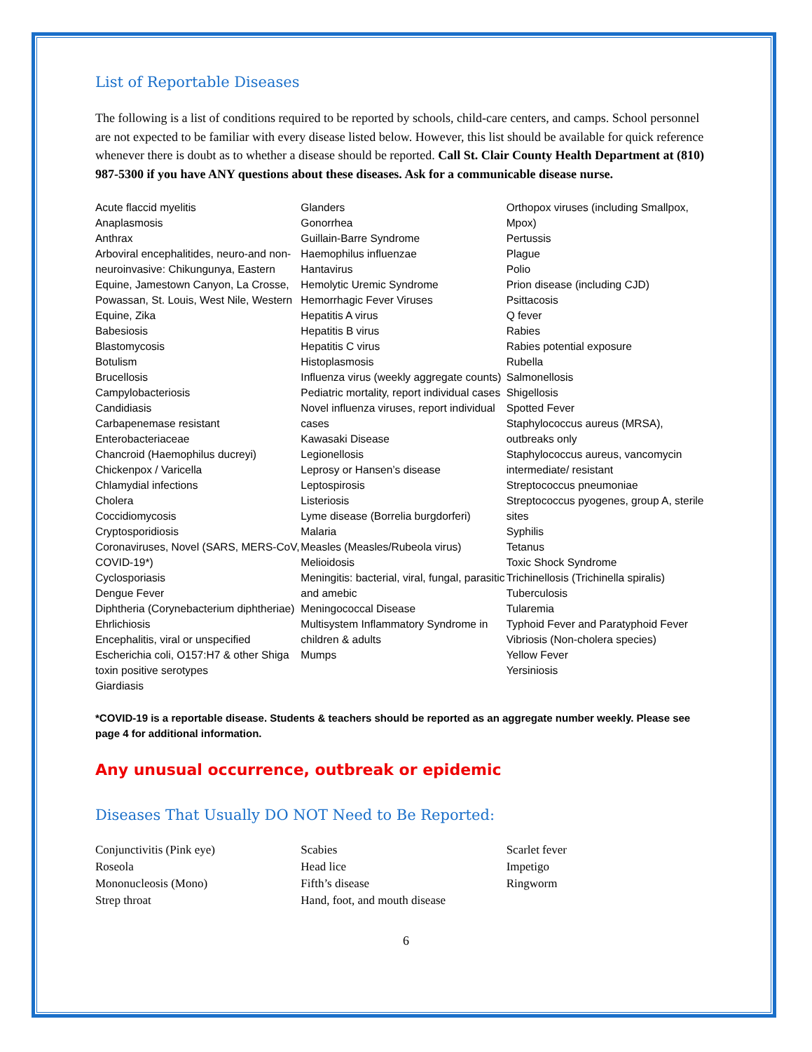List of Reportable Diseases
The following is a list of conditions required to be reported by schools, child-care centers, and camps. School personnel are not expected to be familiar with every disease listed below. However, this list should be available for quick reference whenever there is doubt as to whether a disease should be reported. Call St. Clair County Health Department at (810) 987-5300 if you have ANY questions about these diseases. Ask for a communicable disease nurse.
Acute flaccid myelitis
Anaplasmosis
Anthrax
Arboviral encephalitides, neuro-and non-neuroinvasive: Chikungunya, Eastern Equine, Jamestown Canyon, La Crosse, Powassan, St. Louis, West Nile, Western Equine, Zika
Babesiosis
Blastomycosis
Botulism
Brucellosis
Campylobacteriosis
Candidiasis
Carbapenemase resistant Enterobacteriaceae
Chancroid (Haemophilus ducreyi)
Chickenpox / Varicella
Chlamydial infections
Cholera
Coccidiomycosis
Cryptosporidiosis
Coronaviruses, Novel (SARS, MERS-CoV, COVID-19*)
Cyclosporiasis
Dengue Fever
Diphtheria (Corynebacterium diphtheriae)
Ehrlichiosis
Encephalitis, viral or unspecified
Escherichia coli, O157:H7 & other Shiga toxin positive serotypes
Giardiasis
Glanders
Gonorrhea
Guillain-Barre Syndrome
Haemophilus influenzae
Hantavirus
Hemolytic Uremic Syndrome
Hemorrhagic Fever Viruses
Hepatitis A virus
Hepatitis B virus
Hepatitis C virus
Histoplasmosis
Influenza virus (weekly aggregate counts)
Pediatric mortality, report individual cases
Novel influenza viruses, report individual cases
Kawasaki Disease
Legionellosis
Leprosy or Hansen’s disease
Leptospirosis
Listeriosis
Lyme disease (Borrelia burgdorferi)
Malaria
Measles (Measles/Rubeola virus)
Melioidosis
Meningitis: bacterial, viral, fungal, parasitic and amebic
Meningococcal Disease
Multisystem Inflammatory Syndrome in children & adults
Mumps
Orthopox viruses (including Smallpox, Mpox)
Pertussis
Plague
Polio
Prion disease (including CJD)
Psittacosis
Q fever
Rabies
Rabies potential exposure
Rubella
Salmonellosis
Shigellosis
Spotted Fever
Staphylococcus aureus (MRSA), outbreaks only
Staphylococcus aureus, vancomycin intermediate/ resistant
Streptococcus pneumoniae
Streptococcus pyogenes, group A, sterile sites
Syphilis
Tetanus
Toxic Shock Syndrome
Trichinellosis (Trichinella spiralis)
Tuberculosis
Tularemia
Typhoid Fever and Paratyphoid Fever
Vibriosis (Non-cholera species)
Yellow Fever
Yersiniosis
*COVID-19 is a reportable disease. Students & teachers should be reported as an aggregate number weekly. Please see page 4 for additional information.
Any unusual occurrence, outbreak or epidemic
Diseases That Usually DO NOT Need to Be Reported:
Conjunctivitis (Pink eye)
Roseola
Mononucleosis (Mono)
Strep throat
Scabies
Head lice
Fifth’s disease
Hand, foot, and mouth disease
Scarlet fever
Impetigo
Ringworm
6